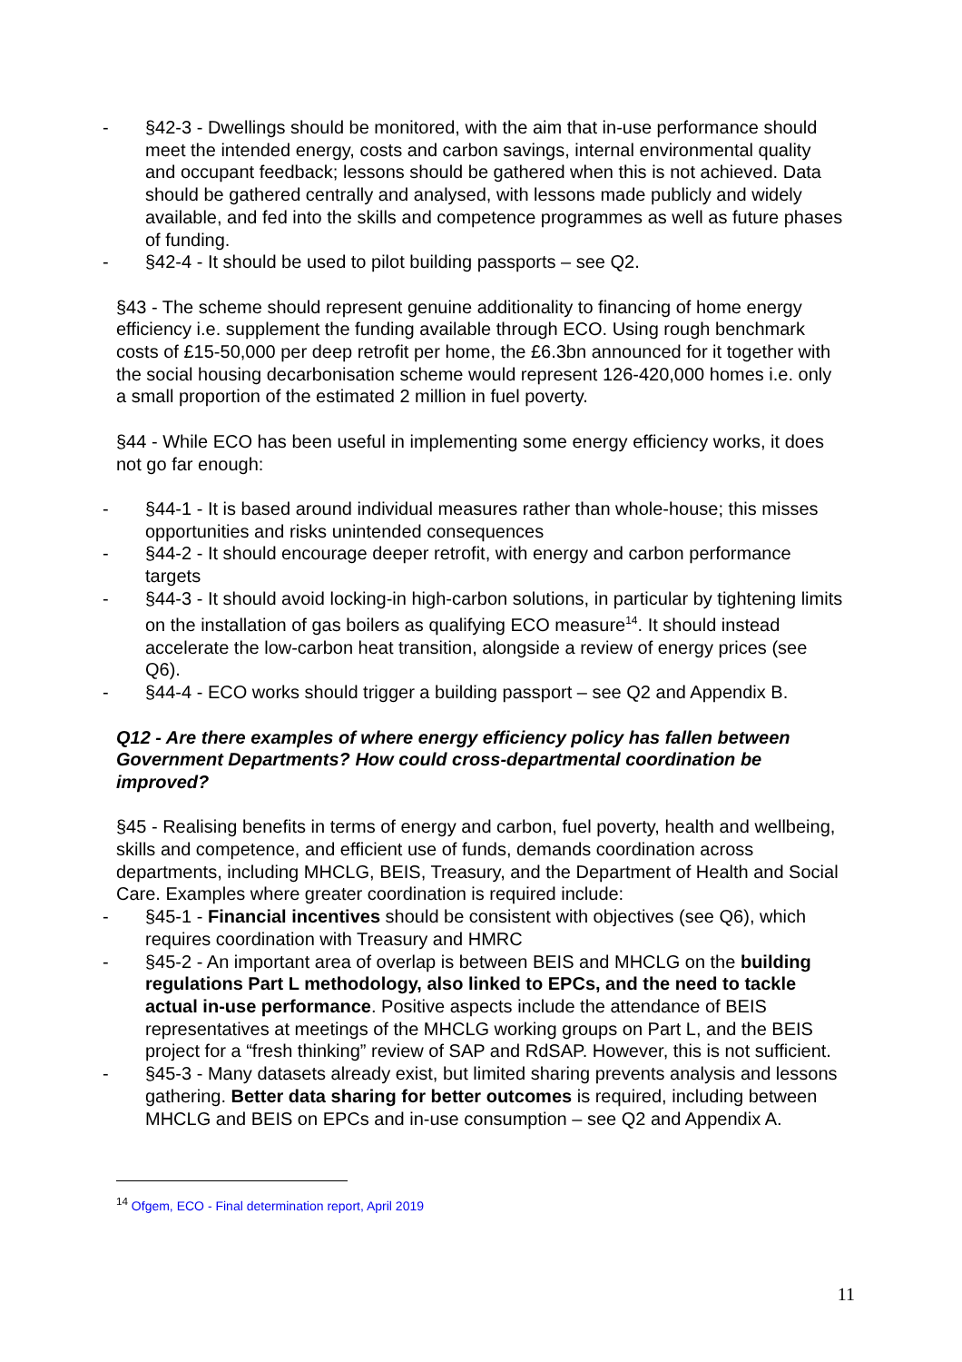- §42-3 - Dwellings should be monitored, with the aim that in-use performance should meet the intended energy, costs and carbon savings, internal environmental quality and occupant feedback; lessons should be gathered when this is not achieved. Data should be gathered centrally and analysed, with lessons made publicly and widely available, and fed into the skills and competence programmes as well as future phases of funding.
- §42-4 - It should be used to pilot building passports – see Q2.
§43 - The scheme should represent genuine additionality to financing of home energy efficiency i.e. supplement the funding available through ECO. Using rough benchmark costs of £15-50,000 per deep retrofit per home, the £6.3bn announced for it together with the social housing decarbonisation scheme would represent 126-420,000 homes i.e. only a small proportion of the estimated 2 million in fuel poverty.
§44 - While ECO has been useful in implementing some energy efficiency works, it does not go far enough:
- §44-1 - It is based around individual measures rather than whole-house; this misses opportunities and risks unintended consequences
- §44-2 - It should encourage deeper retrofit, with energy and carbon performance targets
- §44-3 - It should avoid locking-in high-carbon solutions, in particular by tightening limits on the installation of gas boilers as qualifying ECO measure<sup>14</sup>. It should instead accelerate the low-carbon heat transition, alongside a review of energy prices (see Q6).
- §44-4 - ECO works should trigger a building passport – see Q2 and Appendix B.
Q12 - Are there examples of where energy efficiency policy has fallen between Government Departments? How could cross-departmental coordination be improved?
§45 - Realising benefits in terms of energy and carbon, fuel poverty, health and wellbeing, skills and competence, and efficient use of funds, demands coordination across departments, including MHCLG, BEIS, Treasury, and the Department of Health and Social Care. Examples where greater coordination is required include:
- §45-1 - Financial incentives should be consistent with objectives (see Q6), which requires coordination with Treasury and HMRC
- §45-2 - An important area of overlap is between BEIS and MHCLG on the building regulations Part L methodology, also linked to EPCs, and the need to tackle actual in-use performance. Positive aspects include the attendance of BEIS representatives at meetings of the MHCLG working groups on Part L, and the BEIS project for a “fresh thinking” review of SAP and RdSAP. However, this is not sufficient.
- §45-3 - Many datasets already exist, but limited sharing prevents analysis and lessons gathering. Better data sharing for better outcomes is required, including between MHCLG and BEIS on EPCs and in-use consumption – see Q2 and Appendix A.
<sup>14</sup> Ofgem, ECO - Final determination report, April 2019
11